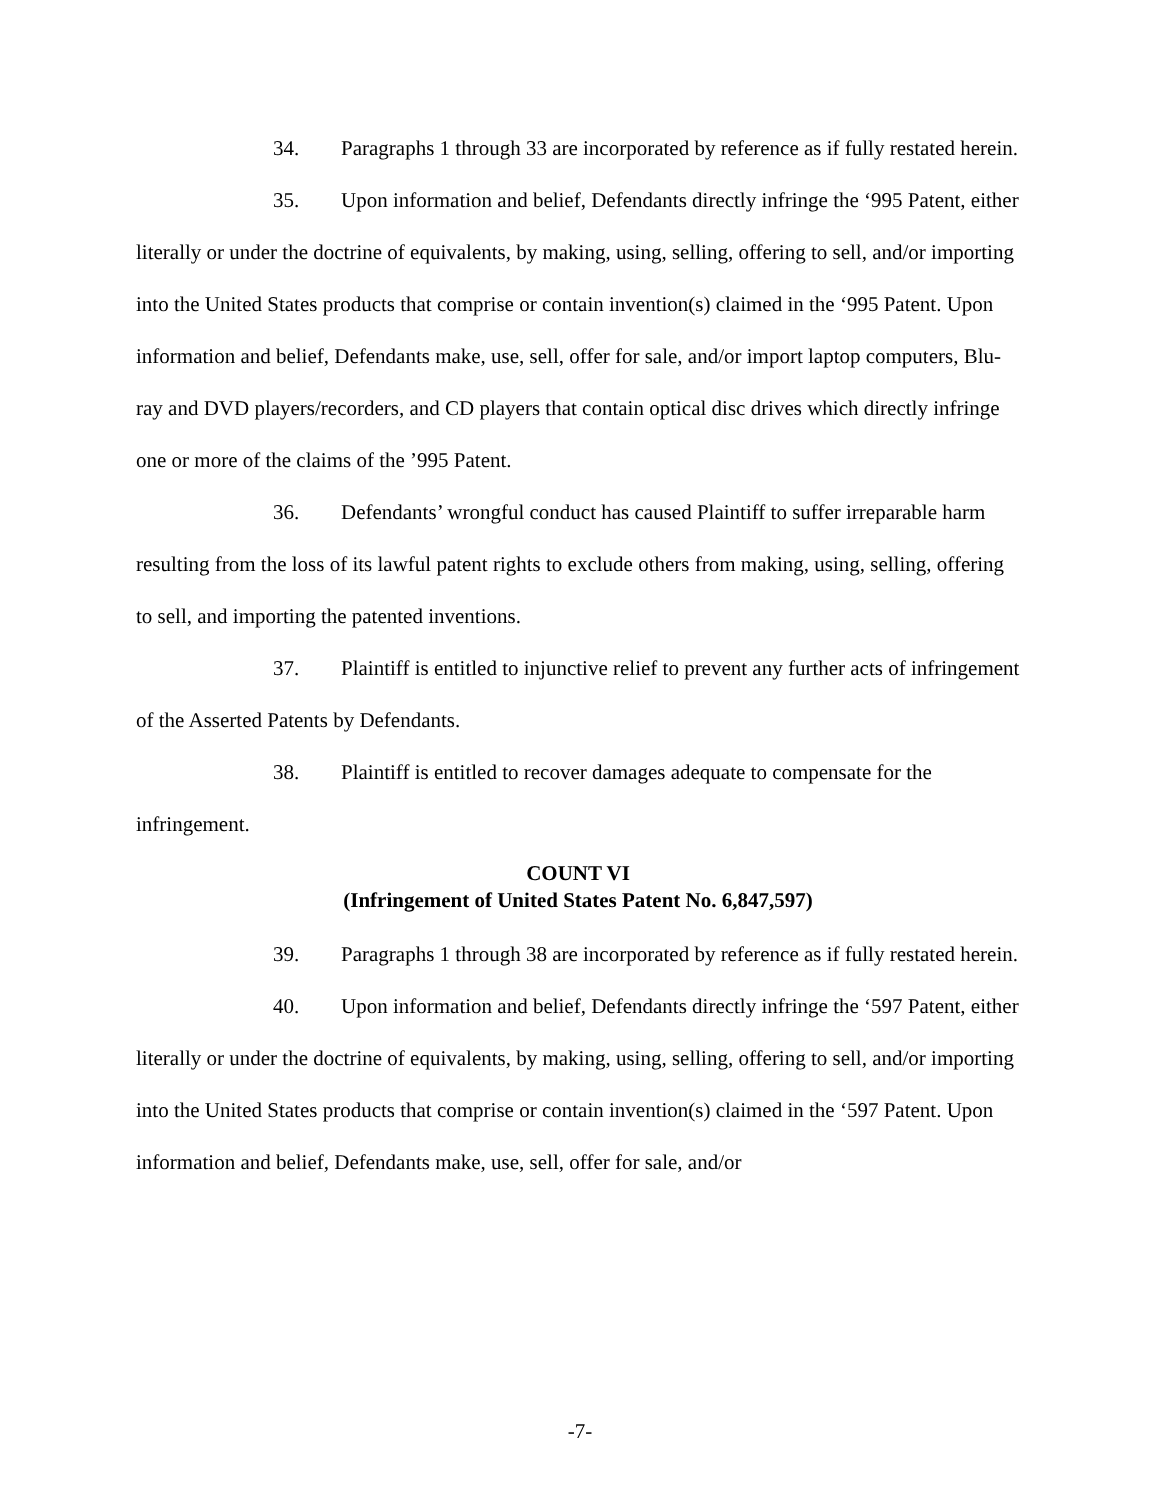34. Paragraphs 1 through 33 are incorporated by reference as if fully restated herein.
35. Upon information and belief, Defendants directly infringe the ‘995 Patent, either literally or under the doctrine of equivalents, by making, using, selling, offering to sell, and/or importing into the United States products that comprise or contain invention(s) claimed in the ‘995 Patent. Upon information and belief, Defendants make, use, sell, offer for sale, and/or import laptop computers, Blu-ray and DVD players/recorders, and CD players that contain optical disc drives which directly infringe one or more of the claims of the ’995 Patent.
36. Defendants’ wrongful conduct has caused Plaintiff to suffer irreparable harm resulting from the loss of its lawful patent rights to exclude others from making, using, selling, offering to sell, and importing the patented inventions.
37. Plaintiff is entitled to injunctive relief to prevent any further acts of infringement of the Asserted Patents by Defendants.
38. Plaintiff is entitled to recover damages adequate to compensate for the infringement.
COUNT VI
(Infringement of United States Patent No. 6,847,597)
39. Paragraphs 1 through 38 are incorporated by reference as if fully restated herein.
40. Upon information and belief, Defendants directly infringe the ‘597 Patent, either literally or under the doctrine of equivalents, by making, using, selling, offering to sell, and/or importing into the United States products that comprise or contain invention(s) claimed in the ‘597 Patent. Upon information and belief, Defendants make, use, sell, offer for sale, and/or
-7-